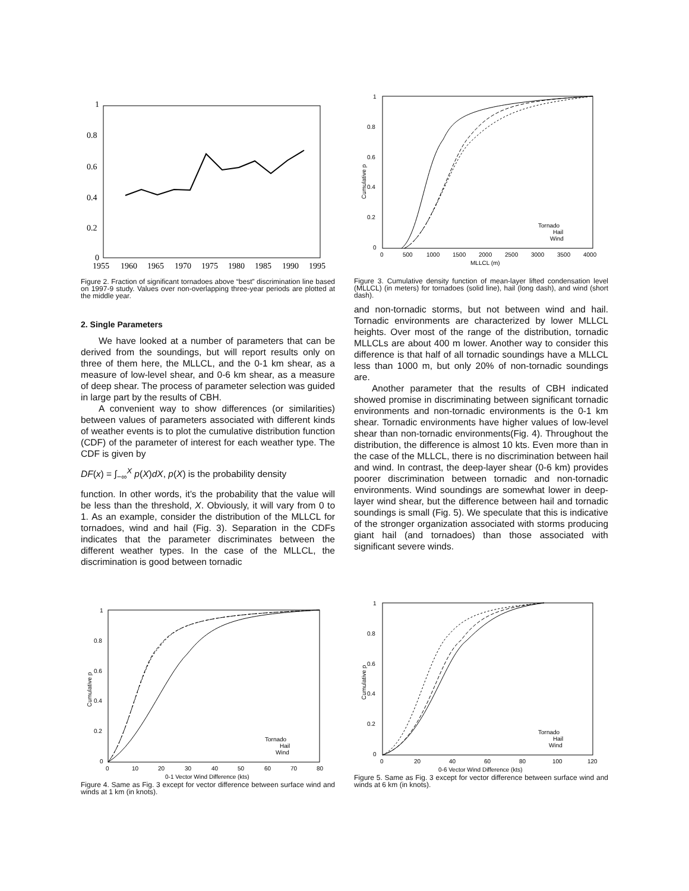1
0.8
0.6
0.4
0.2
0
1955
1960
1965
1970
1975
1980
1985
1990
1995
Figure 2. Fraction of significant tornadoes above “best” discrimination line based on 1997-9 study. Values over non-overlapping three-year periods are plotted at the middle year.
2. Single Parameters
We have looked at a number of parameters that can be derived from the soundings, but will report results only on three of them here, the MLLCL, and the 0-1 km shear, as a measure of low-level shear, and 0-6 km shear, as a measure of deep shear. The process of parameter selection was guided in large part by the results of CBH.
A convenient way to show differences (or similarities) between values of parameters associated with different kinds of weather events is to plot the cumulative distribution function (CDF) of the parameter of interest for each weather type. The CDF is given by
DF(x) = ∫<sub>−∞</sub><sup>X</sup> p(X)dX, p(X) is the probability density
function. In other words, it’s the probability that the value will be less than the threshold, X. Obviously, it will vary from 0 to 1. As an example, consider the distribution of the MLLCL for tornadoes, wind and hail (Fig. 3). Separation in the CDFs indicates that the parameter discriminates between the different weather types. In the case of the MLLCL, the discrimination is good between tornadic
1
0.8
0.6
0.4
0.2
0
0
500
1000
1500
2000
2500
3000
3500
4000
MLLCL (m)
Cumulative p
Tornado
Hail
Wind
Figure 3. Cumulative density function of mean-layer lifted condensation level (MLLCL) (in meters) for tornadoes (solid line), hail (long dash), and wind (short dash).
and non-tornadic storms, but not between wind and hail. Tornadic environments are characterized by lower MLLCL heights. Over most of the range of the distribution, tornadic MLLCLs are about 400 m lower. Another way to consider this difference is that half of all tornadic soundings have a MLLCL less than 1000 m, but only 20% of non-tornadic soundings are.
Another parameter that the results of CBH indicated showed promise in discriminating between significant tornadic environments and non-tornadic environments is the 0-1 km shear. Tornadic environments have higher values of low-level shear than non-tornadic environments(Fig. 4). Throughout the distribution, the difference is almost 10 kts. Even more than in the case of the MLLCL, there is no discrimination between hail and wind. In contrast, the deep-layer shear (0-6 km) provides poorer discrimination between tornadic and non-tornadic environments. Wind soundings are somewhat lower in deep-layer wind shear, but the difference between hail and tornadic soundings is small (Fig. 5). We speculate that this is indicative of the stronger organization associated with storms producing giant hail (and tornadoes) than those associated with significant severe winds.
1
0.8
0.6
0.4
0.2
0
0
10
20
30
40
50
60
70
80
0-1 Vector Wind Difference (kts)
Cumulative p
Tornado
Hail
Wind
Figure 4. Same as Fig. 3 except for vector difference between surface wind and winds at 1 km (in knots).
1
0.8
0.6
0.4
0.2
0
0
20
40
60
80
100
120
0-6 Vector Wind Difference (kts)
Cumulative p
Tornado
Hail
Wind
Figure 5. Same as Fig. 3 except for vector difference between surface wind and winds at 6 km (in knots).